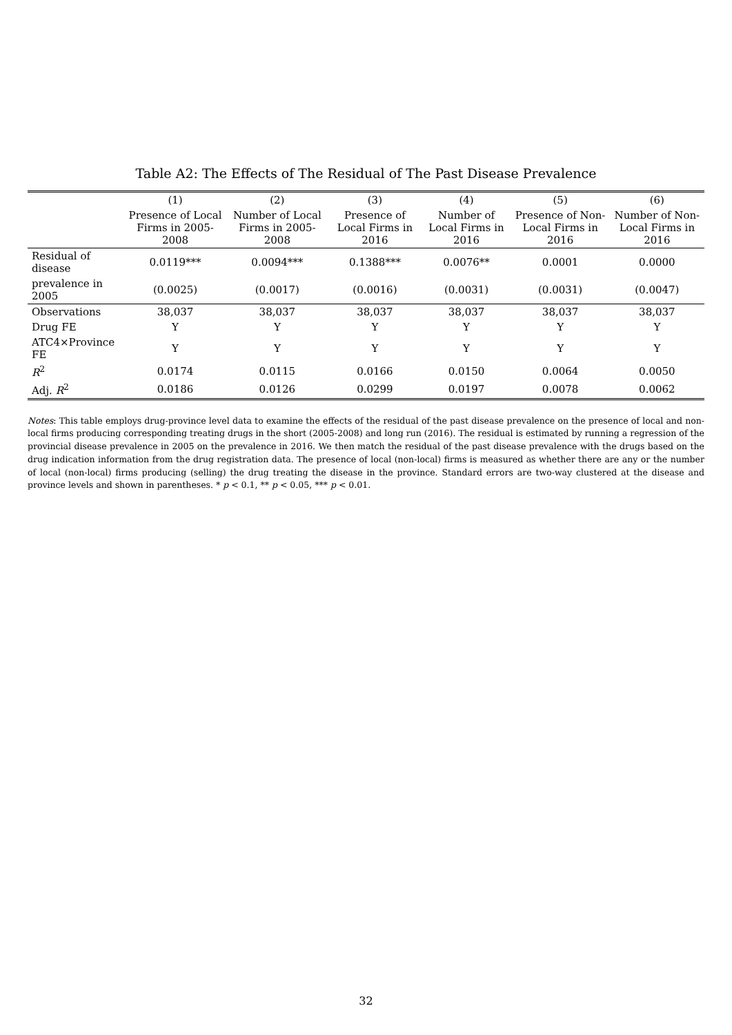Table A2: The Effects of The Residual of The Past Disease Prevalence
| | (1) | (2) | (3) | (4) | (5) | (6) |
| --- | --- | --- | --- | --- | --- | --- |
| | Presence of Local Firms in 2005-2008 | Number of Local Firms in 2005-2008 | Presence of Local Firms in 2016 | Number of Local Firms in 2016 | Presence of Non-Local Firms in 2016 | Number of Non-Local Firms in 2016 |
| Residual of disease | 0.0119*** | 0.0094*** | 0.1388*** | 0.0076** | 0.0001 | 0.0000 |
| prevalence in 2005 | (0.0025) | (0.0017) | (0.0016) | (0.0031) | (0.0031) | (0.0047) |
| Observations | 38,037 | 38,037 | 38,037 | 38,037 | 38,037 | 38,037 |
| Drug FE | Y | Y | Y | Y | Y | Y |
| ATC4×Province FE | Y | Y | Y | Y | Y | Y |
| R<sup>2</sup> | 0.0174 | 0.0115 | 0.0166 | 0.0150 | 0.0064 | 0.0050 |
| Adj. R<sup>2</sup> | 0.0186 | 0.0126 | 0.0299 | 0.0197 | 0.0078 | 0.0062 |
Notes: This table employs drug-province level data to examine the effects of the residual of the past disease prevalence on the presence of local and non-local firms producing corresponding treating drugs in the short (2005-2008) and long run (2016). The residual is estimated by running a regression of the provincial disease prevalence in 2005 on the prevalence in 2016. We then match the residual of the past disease prevalence with the drugs based on the drug indication information from the drug registration data. The presence of local (non-local) firms is measured as whether there are any or the number of local (non-local) firms producing (selling) the drug treating the disease in the province. Standard errors are two-way clustered at the disease and province levels and shown in parentheses. * p < 0.1, ** p < 0.05, *** p < 0.01.
32